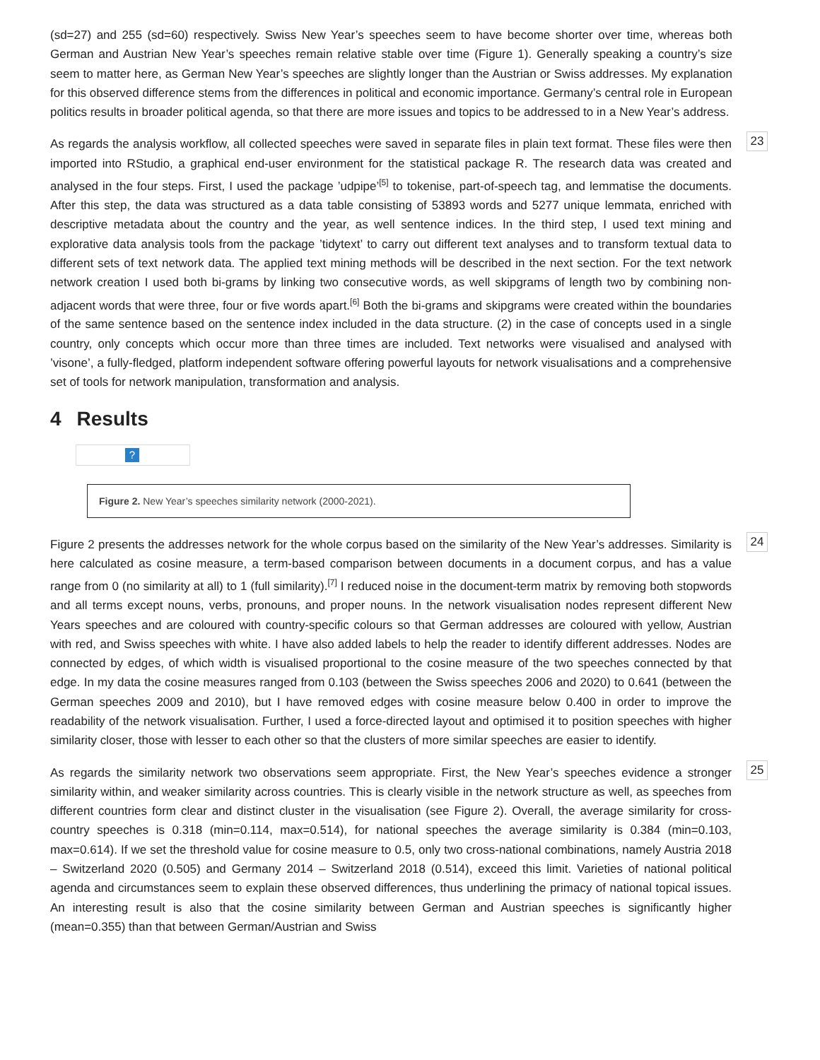(sd=27) and 255 (sd=60) respectively. Swiss New Year’s speeches seem to have become shorter over time, whereas both German and Austrian New Year’s speeches remain relative stable over time (Figure 1). Generally speaking a country’s size seem to matter here, as German New Year’s speeches are slightly longer than the Austrian or Swiss addresses. My explanation for this observed difference stems from the differences in political and economic importance. Germany’s central role in European politics results in broader political agenda, so that there are more issues and topics to be addressed to in a New Year’s address.
As regards the analysis workflow, all collected speeches were saved in separate files in plain text format. These files were then imported into RStudio, a graphical end-user environment for the statistical package R. The research data was created and analysed in the four steps. First, I used the package ’udpipe’<sup>[5]</sup> to tokenise, part-of-speech tag, and lemmatise the documents. After this step, the data was structured as a data table consisting of 53893 words and 5277 unique lemmata, enriched with descriptive metadata about the country and the year, as well sentence indices. In the third step, I used text mining and explorative data analysis tools from the package ’tidytext’ to carry out different text analyses and to transform textual data to different sets of text network data. The applied text mining methods will be described in the next section. For the text network network creation I used both bi-grams by linking two consecutive words, as well skipgrams of length two by combining non-adjacent words that were three, four or five words apart.<sup>[6]</sup> Both the bi-grams and skipgrams were created within the boundaries of the same sentence based on the sentence index included in the data structure. (2) in the case of concepts used in a single country, only concepts which occur more than three times are included. Text networks were visualised and analysed with ’visone’, a fully-fledged, platform independent software offering powerful layouts for network visualisations and a comprehensive set of tools for network manipulation, transformation and analysis.
23
4 Results
?
Figure 2. New Year’s speeches similarity network (2000-2021).
Figure 2 presents the addresses network for the whole corpus based on the similarity of the New Year’s addresses. Similarity is here calculated as cosine measure, a term-based comparison between documents in a document corpus, and has a value range from 0 (no similarity at all) to 1 (full similarity).<sup>[7]</sup> I reduced noise in the document-term matrix by removing both stopwords and all terms except nouns, verbs, pronouns, and proper nouns. In the network visualisation nodes represent different New Years speeches and are coloured with country-specific colours so that German addresses are coloured with yellow, Austrian with red, and Swiss speeches with white. I have also added labels to help the reader to identify different addresses. Nodes are connected by edges, of which width is visualised proportional to the cosine measure of the two speeches connected by that edge. In my data the cosine measures ranged from 0.103 (between the Swiss speeches 2006 and 2020) to 0.641 (between the German speeches 2009 and 2010), but I have removed edges with cosine measure below 0.400 in order to improve the readability of the network visualisation. Further, I used a force-directed layout and optimised it to position speeches with higher similarity closer, those with lesser to each other so that the clusters of more similar speeches are easier to identify.
24
As regards the similarity network two observations seem appropriate. First, the New Year’s speeches evidence a stronger similarity within, and weaker similarity across countries. This is clearly visible in the network structure as well, as speeches from different countries form clear and distinct cluster in the visualisation (see Figure 2). Overall, the average similarity for cross-country speeches is 0.318 (min=0.114, max=0.514), for national speeches the average similarity is 0.384 (min=0.103, max=0.614). If we set the threshold value for cosine measure to 0.5, only two cross-national combinations, namely Austria 2018 – Switzerland 2020 (0.505) and Germany 2014 – Switzerland 2018 (0.514), exceed this limit. Varieties of national political agenda and circumstances seem to explain these observed differences, thus underlining the primacy of national topical issues. An interesting result is also that the cosine similarity between German and Austrian speeches is significantly higher (mean=0.355) than that between German/Austrian and Swiss
25